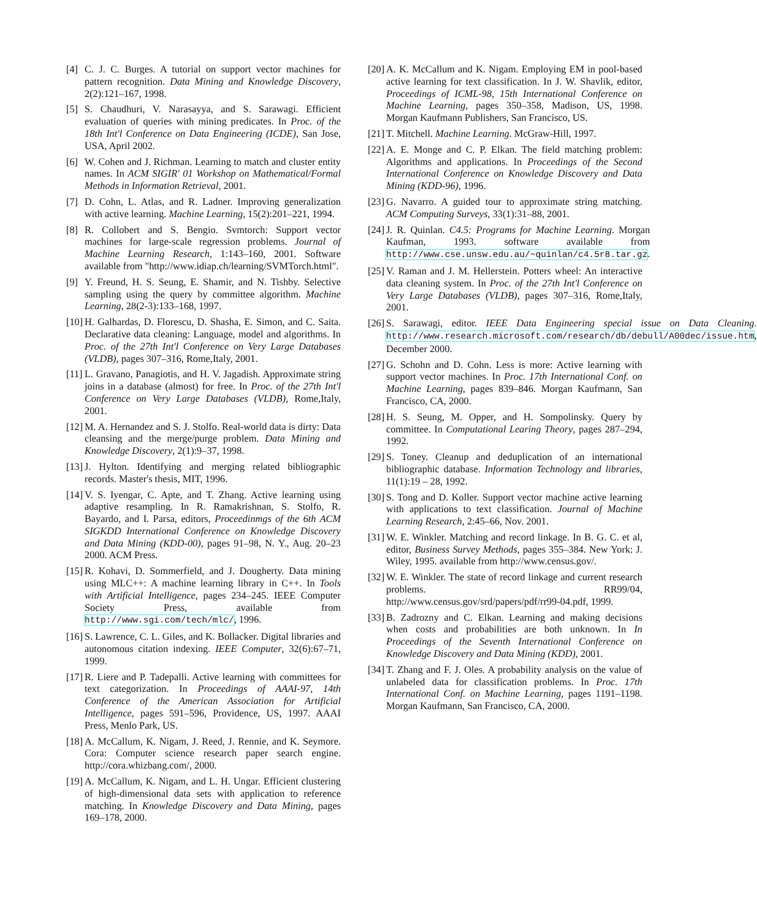[4] C. J. C. Burges. A tutorial on support vector machines for pattern recognition. Data Mining and Knowledge Discovery, 2(2):121–167, 1998.
[5] S. Chaudhuri, V. Narasayya, and S. Sarawagi. Efficient evaluation of queries with mining predicates. In Proc. of the 18th Int'l Conference on Data Engineering (ICDE), San Jose, USA, April 2002.
[6] W. Cohen and J. Richman. Learning to match and cluster entity names. In ACM SIGIR' 01 Workshop on Mathematical/Formal Methods in Information Retrieval, 2001.
[7] D. Cohn, L. Atlas, and R. Ladner. Improving generalization with active learning. Machine Learning, 15(2):201–221, 1994.
[8] R. Collobert and S. Bengio. Svmtorch: Support vector machines for large-scale regression problems. Journal of Machine Learning Research, 1:143–160, 2001. Software available from "http://www.idiap.ch/learning/SVMTorch.html".
[9] Y. Freund, H. S. Seung, E. Shamir, and N. Tishby. Selective sampling using the query by committee algorithm. Machine Learning, 28(2-3):133–168, 1997.
[10] H. Galhardas, D. Florescu, D. Shasha, E. Simon, and C. Saita. Declarative data cleaning: Language, model and algorithms. In Proc. of the 27th Int'l Conference on Very Large Databases (VLDB), pages 307–316, Rome,Italy, 2001.
[11] L. Gravano, Panagiotis, and H. V. Jagadish. Approximate string joins in a database (almost) for free. In Proc. of the 27th Int'l Conference on Very Large Databases (VLDB), Rome,Italy, 2001.
[12] M. A. Hernandez and S. J. Stolfo. Real-world data is dirty: Data cleansing and the merge/purge problem. Data Mining and Knowledge Discovery, 2(1):9–37, 1998.
[13] J. Hylton. Identifying and merging related bibliographic records. Master's thesis, MIT, 1996.
[14] V. S. Iyengar, C. Apte, and T. Zhang. Active learning using adaptive resampling. In R. Ramakrishnan, S. Stolfo, R. Bayardo, and I. Parsa, editors, Proceedinmgs of the 6th ACM SIGKDD International Conference on Knowledge Discovery and Data Mining (KDD-00), pages 91–98, N. Y., Aug. 20–23 2000. ACM Press.
[15] R. Kohavi, D. Sommerfield, and J. Dougherty. Data mining using MLC++: A machine learning library in C++. In Tools with Artificial Intelligence, pages 234–245. IEEE Computer Society Press, available from http://www.sgi.com/tech/mlc/, 1996.
[16] S. Lawrence, C. L. Giles, and K. Bollacker. Digital libraries and autonomous citation indexing. IEEE Computer, 32(6):67–71, 1999.
[17] R. Liere and P. Tadepalli. Active learning with committees for text categorization. In Proceedings of AAAI-97, 14th Conference of the American Association for Artificial Intelligence, pages 591–596, Providence, US, 1997. AAAI Press, Menlo Park, US.
[18] A. McCallum, K. Nigam, J. Reed, J. Rennie, and K. Seymore. Cora: Computer science research paper search engine. http://cora.whizbang.com/, 2000.
[19] A. McCallum, K. Nigam, and L. H. Ungar. Efficient clustering of high-dimensional data sets with application to reference matching. In Knowledge Discovery and Data Mining, pages 169–178, 2000.
[20] A. K. McCallum and K. Nigam. Employing EM in pool-based active learning for text classification. In J. W. Shavlik, editor, Proceedings of ICML-98, 15th International Conference on Machine Learning, pages 350–358, Madison, US, 1998. Morgan Kaufmann Publishers, San Francisco, US.
[21] T. Mitchell. Machine Learning. McGraw-Hill, 1997.
[22] A. E. Monge and C. P. Elkan. The field matching problem: Algorithms and applications. In Proceedings of the Second International Conference on Knowledge Discovery and Data Mining (KDD-96), 1996.
[23] G. Navarro. A guided tour to approximate string matching. ACM Computing Surveys, 33(1):31–88, 2001.
[24] J. R. Quinlan. C4.5: Programs for Machine Learning. Morgan Kaufman, 1993. software available from http://www.cse.unsw.edu.au/~quinlan/c4.5r8.tar.gz.
[25] V. Raman and J. M. Hellerstein. Potters wheel: An interactive data cleaning system. In Proc. of the 27th Int'l Conference on Very Large Databases (VLDB), pages 307–316, Rome,Italy, 2001.
[26] S. Sarawagi, editor. IEEE Data Engineering special issue on Data Cleaning. http://www.research.microsoft.com/research/db/debull/A00dec/issue.htm, December 2000.
[27] G. Schohn and D. Cohn. Less is more: Active learning with support vector machines. In Proc. 17th International Conf. on Machine Learning, pages 839–846. Morgan Kaufmann, San Francisco, CA, 2000.
[28] H. S. Seung, M. Opper, and H. Sompolinsky. Query by committee. In Computational Learing Theory, pages 287–294, 1992.
[29] S. Toney. Cleanup and deduplication of an international bibliographic database. Information Technology and libraries, 11(1):19 – 28, 1992.
[30] S. Tong and D. Koller. Support vector machine active learning with applications to text classification. Journal of Machine Learning Research, 2:45–66, Nov. 2001.
[31] W. E. Winkler. Matching and record linkage. In B. G. C. et al, editor, Business Survey Methods, pages 355–384. New York: J. Wiley, 1995. available from http://www.census.gov/.
[32] W. E. Winkler. The state of record linkage and current research problems. RR99/04, http://www.census.gov/srd/papers/pdf/rr99-04.pdf, 1999.
[33] B. Zadrozny and C. Elkan. Learning and making decisions when costs and probabilities are both unknown. In In Proceedings of the Seventh International Conference on Knowledge Discovery and Data Mining (KDD), 2001.
[34] T. Zhang and F. J. Oles. A probability analysis on the value of unlabeled data for classification problems. In Proc. 17th International Conf. on Machine Learning, pages 1191–1198. Morgan Kaufmann, San Francisco, CA, 2000.